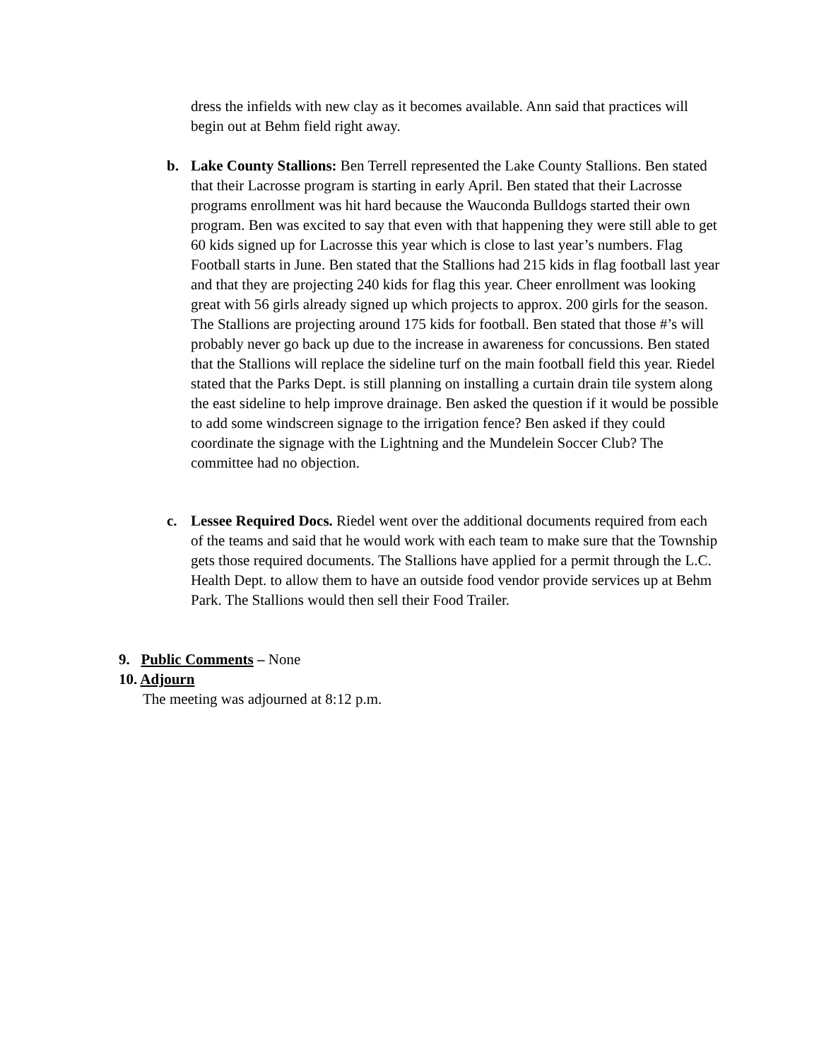dress the infields with new clay as it becomes available. Ann said that practices will begin out at Behm field right away.
b. Lake County Stallions: Ben Terrell represented the Lake County Stallions. Ben stated that their Lacrosse program is starting in early April. Ben stated that their Lacrosse programs enrollment was hit hard because the Wauconda Bulldogs started their own program. Ben was excited to say that even with that happening they were still able to get 60 kids signed up for Lacrosse this year which is close to last year’s numbers. Flag Football starts in June. Ben stated that the Stallions had 215 kids in flag football last year and that they are projecting 240 kids for flag this year. Cheer enrollment was looking great with 56 girls already signed up which projects to approx. 200 girls for the season. The Stallions are projecting around 175 kids for football. Ben stated that those #’s will probably never go back up due to the increase in awareness for concussions. Ben stated that the Stallions will replace the sideline turf on the main football field this year. Riedel stated that the Parks Dept. is still planning on installing a curtain drain tile system along the east sideline to help improve drainage. Ben asked the question if it would be possible to add some windscreen signage to the irrigation fence? Ben asked if they could coordinate the signage with the Lightning and the Mundelein Soccer Club? The committee had no objection.
c. Lessee Required Docs. Riedel went over the additional documents required from each of the teams and said that he would work with each team to make sure that the Township gets those required documents. The Stallions have applied for a permit through the L.C. Health Dept. to allow them to have an outside food vendor provide services up at Behm Park. The Stallions would then sell their Food Trailer.
9. Public Comments – None
10. Adjourn
The meeting was adjourned at 8:12 p.m.